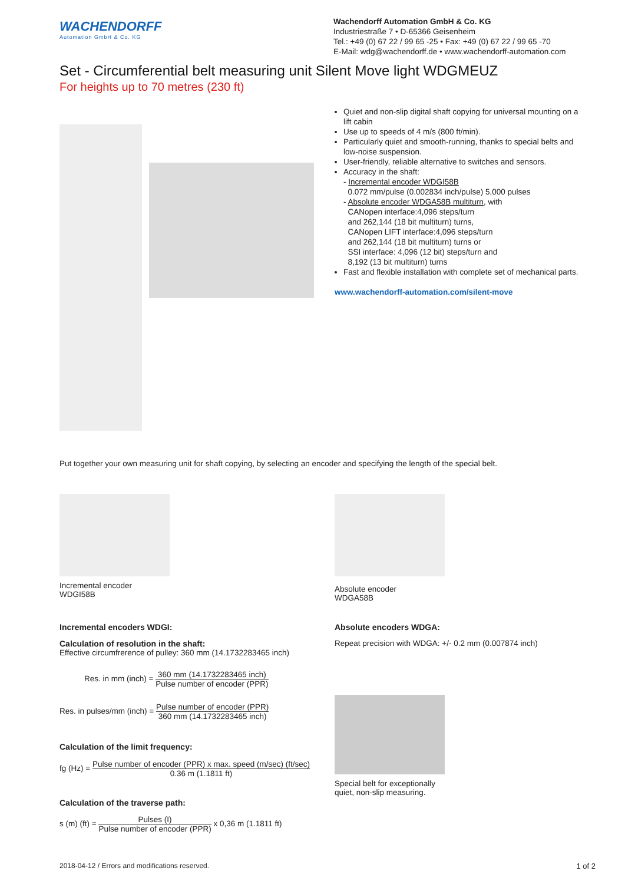WACHENDORFF
Automation GmbH & Co. KG
Wachendorff Automation GmbH & Co. KG
Industriestraße 7 • D-65366 Geisenheim
Tel.: +49 (0) 67 22 / 99 65 -25 • Fax: +49 (0) 67 22 / 99 65 -70
E-Mail: wdg@wachendorff.de • www.wachendorff-automation.com
Set - Circumferential belt measuring unit Silent Move light WDGMEUZ
For heights up to 70 metres (230 ft)
Quiet and non-slip digital shaft copying for universal mounting on a lift cabin
Use up to speeds of 4 m/s (800 ft/min).
Particularly quiet and smooth-running, thanks to special belts and low-noise suspension.
User-friendly, reliable alternative to switches and sensors.
Accuracy in the shaft:
- Incremental encoder WDGI58B
0.072 mm/pulse (0.002834 inch/pulse) 5,000 pulses
- Absolute encoder WDGA58B multiturn, with
CANopen interface:4,096 steps/turn
and 262,144 (18 bit multiturn) turns,
CANopen LIFT interface:4,096 steps/turn
and 262,144 (18 bit multiturn) turns or
SSI interface: 4,096 (12 bit) steps/turn and
8,192 (13 bit multiturn) turns
Fast and flexible installation with complete set of mechanical parts.
www.wachendorff-automation.com/silent-move
Put together your own measuring unit for shaft copying, by selecting an encoder and specifying the length of the special belt.
Incremental encoder
WDGI58B
Incremental encoders WDGI:
Calculation of resolution in the shaft:
Effective circumfrerence of pulley: 360 mm (14.1732283465 inch)
Res. in mm (inch) = 360 mm (14.1732283465 inch) Pulse number of encoder (PPR)
Res. in pulses/mm (inch) = Pulse number of encoder (PPR) 360 mm (14.1732283465 inch)
Calculation of the limit frequency:
fg (Hz) = Pulse number of encoder (PPR) x max. speed (m/sec) (ft/sec) 0.36 m (1.1811 ft)
Calculation of the traverse path:
s (m) (ft) = Pulses (I) Pulse number of encoder (PPR) x 0,36 m (1.1811 ft)
Absolute encoder
WDGA58B
Absolute encoders WDGA:
Repeat precision with WDGA: +/- 0.2 mm (0.007874 inch)
Special belt for exceptionally
quiet, non-slip measuring.
2018-04-12 / Errors and modifications reserved. 1 of 2